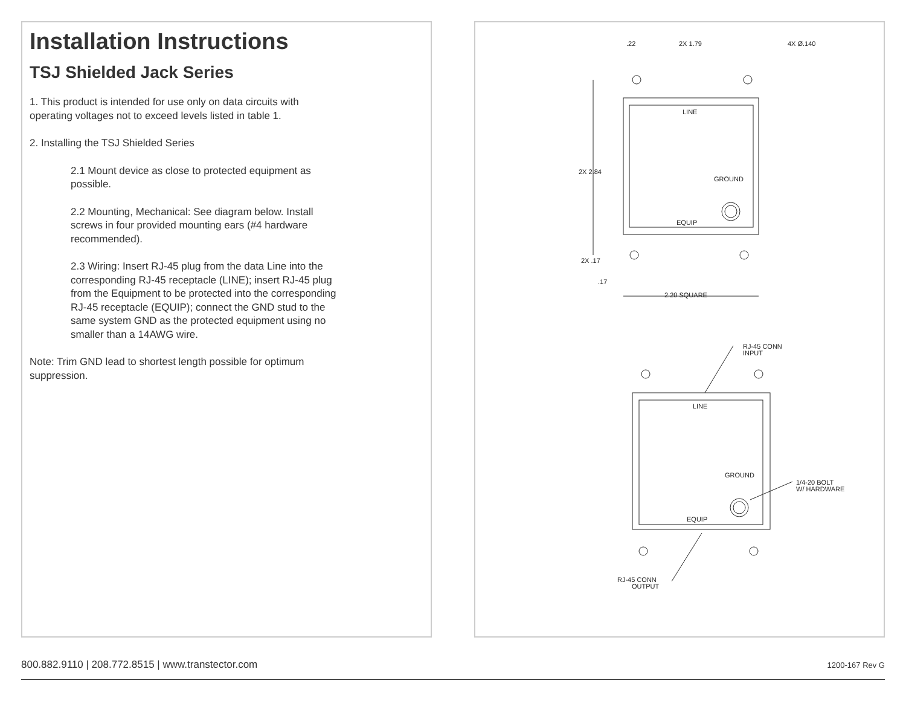Installation Instructions
TSJ Shielded Jack Series
1. This product is intended for use only on data circuits with operating voltages not to exceed levels listed in table 1.
2. Installing the TSJ Shielded Series
2.1 Mount device as close to protected equipment as possible.
2.2 Mounting, Mechanical: See diagram below. Install screws in four provided mounting ears (#4 hardware recommended).
2.3 Wiring: Insert RJ-45 plug from the data Line into the corresponding RJ-45 receptacle (LINE); insert RJ-45 plug from the Equipment to be protected into the corresponding RJ-45 receptacle (EQUIP); connect the GND stud to the same system GND as the protected equipment using no smaller than a 14AWG wire.
Note: Trim GND lead to shortest length possible for optimum suppression.
.22
2X 1.79
4X Ø.140
LINE
2X 2.84
GROUND
EQUIP
2X .17
.17
2.20 SQUARE
RJ-45 CONN
INPUT
LINE
GROUND
1/4-20 BOLT
W/ HARDWARE
EQUIP
RJ-45 CONN
OUTPUT
800.882.9110 | 208.772.8515 | www.transtector.com 1200-167 Rev G